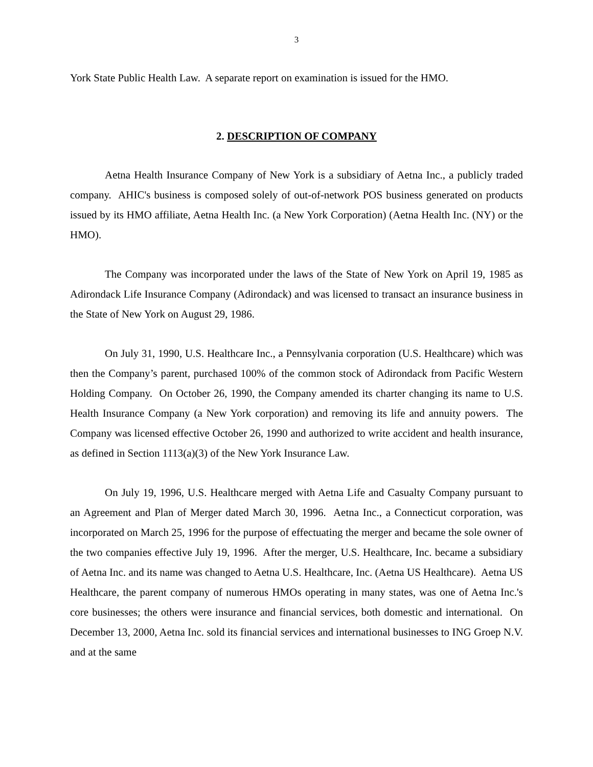3
York State Public Health Law. A separate report on examination is issued for the HMO.
2. DESCRIPTION OF COMPANY
Aetna Health Insurance Company of New York is a subsidiary of Aetna Inc., a publicly traded company. AHIC's business is composed solely of out-of-network POS business generated on products issued by its HMO affiliate, Aetna Health Inc. (a New York Corporation) (Aetna Health Inc. (NY) or the HMO).
The Company was incorporated under the laws of the State of New York on April 19, 1985 as Adirondack Life Insurance Company (Adirondack) and was licensed to transact an insurance business in the State of New York on August 29, 1986.
On July 31, 1990, U.S. Healthcare Inc., a Pennsylvania corporation (U.S. Healthcare) which was then the Company’s parent, purchased 100% of the common stock of Adirondack from Pacific Western Holding Company. On October 26, 1990, the Company amended its charter changing its name to U.S. Health Insurance Company (a New York corporation) and removing its life and annuity powers. The Company was licensed effective October 26, 1990 and authorized to write accident and health insurance, as defined in Section 1113(a)(3) of the New York Insurance Law.
On July 19, 1996, U.S. Healthcare merged with Aetna Life and Casualty Company pursuant to an Agreement and Plan of Merger dated March 30, 1996. Aetna Inc., a Connecticut corporation, was incorporated on March 25, 1996 for the purpose of effectuating the merger and became the sole owner of the two companies effective July 19, 1996. After the merger, U.S. Healthcare, Inc. became a subsidiary of Aetna Inc. and its name was changed to Aetna U.S. Healthcare, Inc. (Aetna US Healthcare). Aetna US Healthcare, the parent company of numerous HMOs operating in many states, was one of Aetna Inc.'s core businesses; the others were insurance and financial services, both domestic and international. On December 13, 2000, Aetna Inc. sold its financial services and international businesses to ING Groep N.V. and at the same